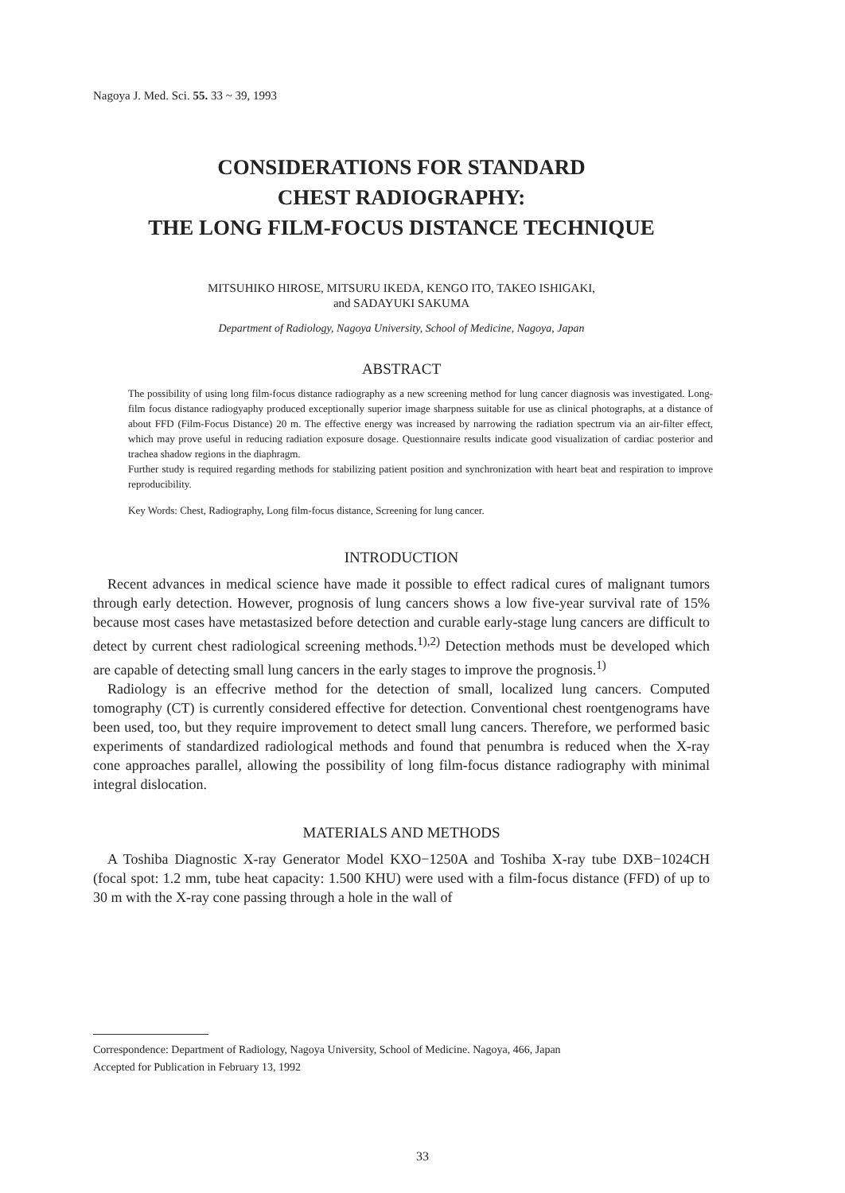Nagoya J. Med. Sci. 55. 33 ~ 39, 1993
CONSIDERATIONS FOR STANDARD
CHEST RADIOGRAPHY:
THE LONG FILM-FOCUS DISTANCE TECHNIQUE
MITSUHIKO HIROSE, MITSURU IKEDA, KENGO ITO, TAKEO ISHIGAKI,
and SADAYUKI SAKUMA
Department of Radiology, Nagoya University, School of Medicine, Nagoya, Japan
ABSTRACT
The possibility of using long film-focus distance radiography as a new screening method for lung cancer diagnosis was investigated. Long-film focus distance radiogyaphy produced exceptionally superior image sharpness suitable for use as clinical photographs, at a distance of about FFD (Film-Focus Distance) 20 m. The effective energy was increased by narrowing the radiation spectrum via an air-filter effect, which may prove useful in reducing radiation exposure dosage. Questionnaire results indicate good visualization of cardiac posterior and trachea shadow regions in the diaphragm.
Further study is required regarding methods for stabilizing patient position and synchronization with heart beat and respiration to improve reproducibility.
Key Words: Chest, Radiography, Long film-focus distance, Screening for lung cancer.
INTRODUCTION
Recent advances in medical science have made it possible to effect radical cures of malignant tumors through early detection. However, prognosis of lung cancers shows a low five-year survival rate of 15% because most cases have metastasized before detection and curable early-stage lung cancers are difficult to detect by current chest radiological screening methods.<sup>1),2)</sup> Detection methods must be developed which are capable of detecting small lung cancers in the early stages to improve the prognosis.<sup>1)</sup>
Radiology is an effecrive method for the detection of small, localized lung cancers. Computed tomography (CT) is currently considered effective for detection. Conventional chest roentgenograms have been used, too, but they require improvement to detect small lung cancers. Therefore, we performed basic experiments of standardized radiological methods and found that penumbra is reduced when the X-ray cone approaches parallel, allowing the possibility of long film-focus distance radiography with minimal integral dislocation.
MATERIALS AND METHODS
A Toshiba Diagnostic X-ray Generator Model KXO−1250A and Toshiba X-ray tube DXB−1024CH (focal spot: 1.2 mm, tube heat capacity: 1.500 KHU) were used with a film-focus distance (FFD) of up to 30 m with the X-ray cone passing through a hole in the wall of
Correspondence: Department of Radiology, Nagoya University, School of Medicine. Nagoya, 466, Japan
Accepted for Publication in February 13, 1992
33